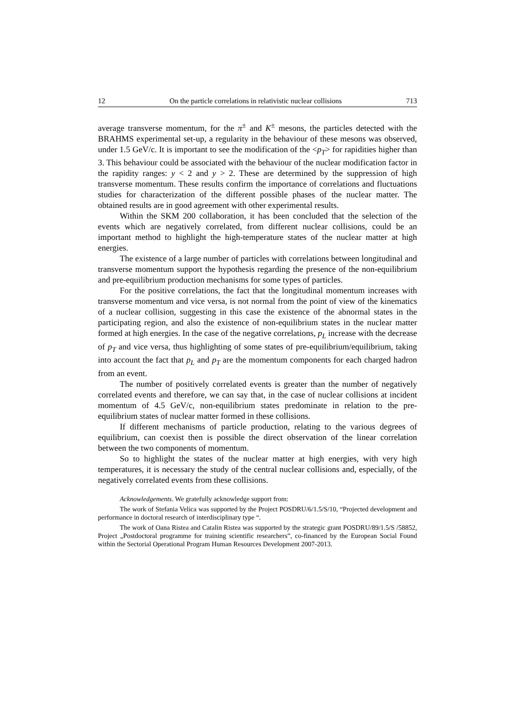12 On the particle correlations in relativistic nuclear collisions 713
average transverse momentum, for the π<sup>±</sup> and K<sup>±</sup> mesons, the particles detected with the BRAHMS experimental set-up, a regularity in the behaviour of these mesons was observed, under 1.5 GeV/c. It is important to see the modification of the <p<sub>T</sub>> for rapidities higher than 3. This behaviour could be associated with the behaviour of the nuclear modification factor in the rapidity ranges: y < 2 and y > 2. These are determined by the suppression of high transverse momentum. These results confirm the importance of correlations and fluctuations studies for characterization of the different possible phases of the nuclear matter. The obtained results are in good agreement with other experimental results.
Within the SKM 200 collaboration, it has been concluded that the selection of the events which are negatively correlated, from different nuclear collisions, could be an important method to highlight the high-temperature states of the nuclear matter at high energies.
The existence of a large number of particles with correlations between longitudinal and transverse momentum support the hypothesis regarding the presence of the non-equilibrium and pre-equilibrium production mechanisms for some types of particles.
For the positive correlations, the fact that the longitudinal momentum increases with transverse momentum and vice versa, is not normal from the point of view of the kinematics of a nuclear collision, suggesting in this case the existence of the abnormal states in the participating region, and also the existence of non-equilibrium states in the nuclear matter formed at high energies. In the case of the negative correlations, p<sub>L</sub> increase with the decrease of p<sub>T</sub> and vice versa, thus highlighting of some states of pre-equilibrium/equilibrium, taking into account the fact that p<sub>L</sub> and p<sub>T</sub> are the momentum components for each charged hadron from an event.
The number of positively correlated events is greater than the number of negatively correlated events and therefore, we can say that, in the case of nuclear collisions at incident momentum of 4.5 GeV/c, non-equilibrium states predominate in relation to the pre-equilibrium states of nuclear matter formed in these collisions.
If different mechanisms of particle production, relating to the various degrees of equilibrium, can coexist then is possible the direct observation of the linear correlation between the two components of momentum.
So to highlight the states of the nuclear matter at high energies, with very high temperatures, it is necessary the study of the central nuclear collisions and, especially, of the negatively correlated events from these collisions.
Acknowledgements. We gratefully acknowledge support from:
The work of Stefania Velica was supported by the Project POSDRU/6/1.5/S/10, “Projected development and performance in doctoral research of interdisciplinary type “.
The work of Oana Ristea and Catalin Ristea was supported by the strategic grant POSDRU/89/1.5/S /58852, Project „Postdoctoral programme for training scientific researchers”, co-financed by the European Social Found within the Sectorial Operational Program Human Resources Development 2007-2013.